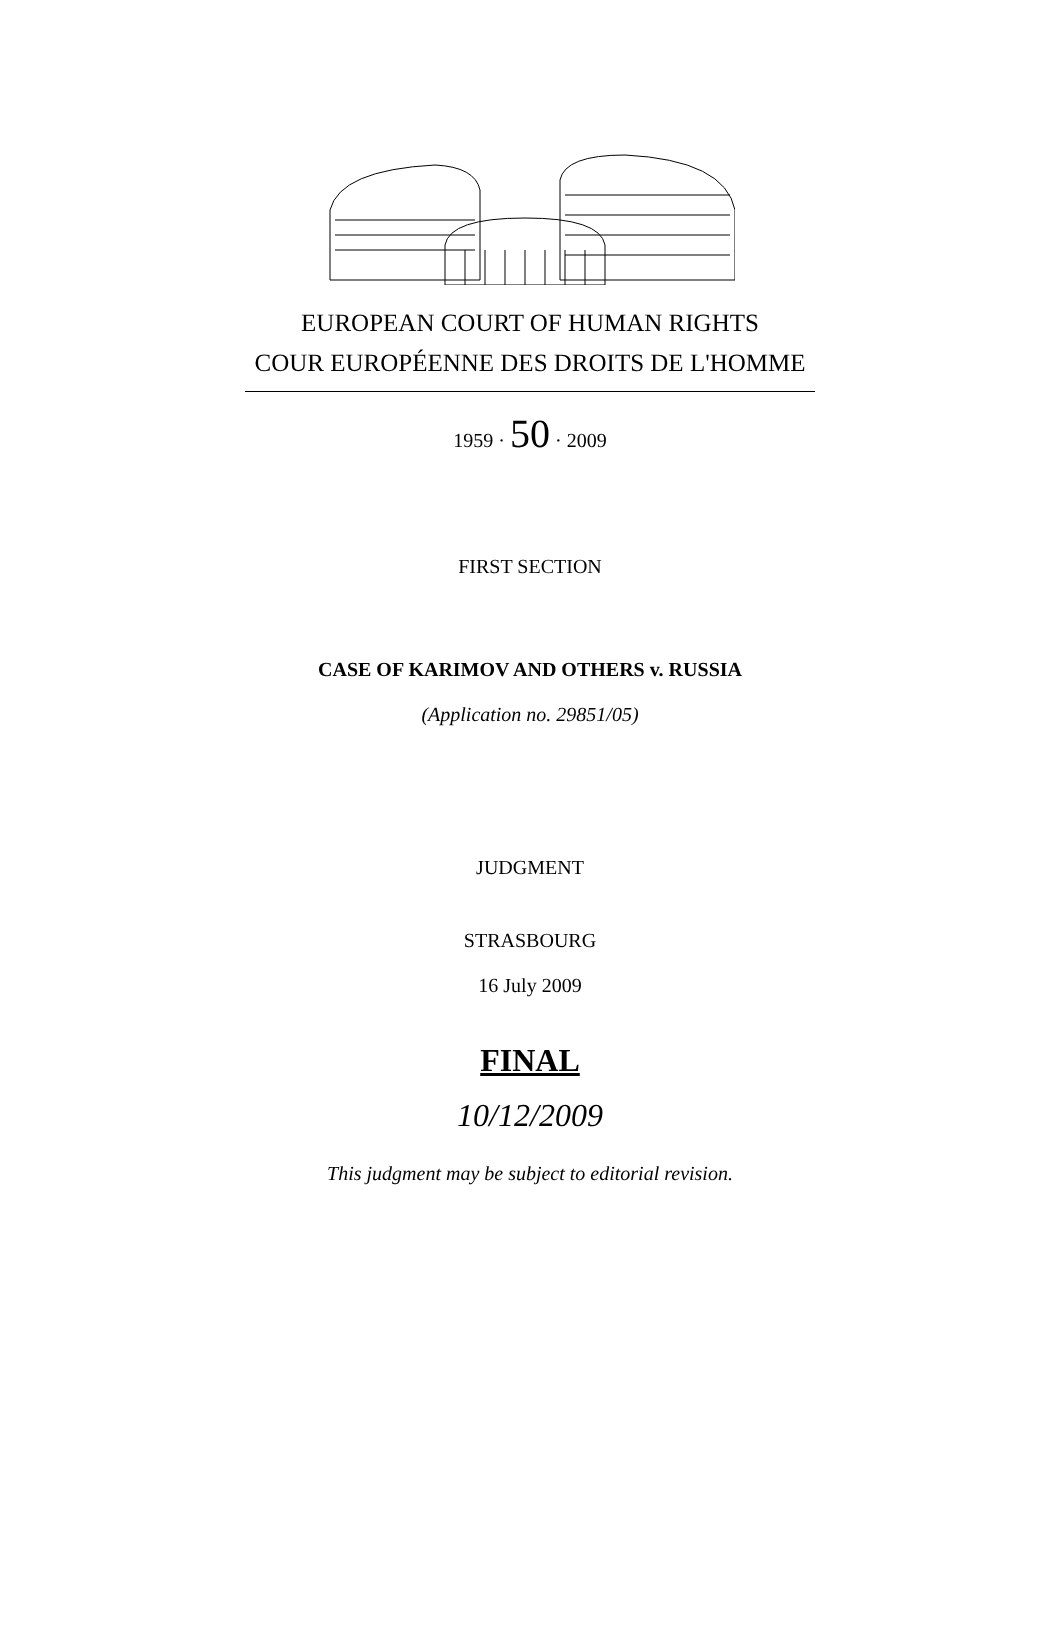EUROPEAN COURT OF HUMAN RIGHTS
COUR EUROPÉENNE DES DROITS DE L'HOMME
1959 · 50 · 2009
FIRST SECTION
CASE OF KARIMOV AND OTHERS v. RUSSIA
(Application no. 29851/05)
JUDGMENT
STRASBOURG
16 July 2009
FINAL
10/12/2009
This judgment may be subject to editorial revision.